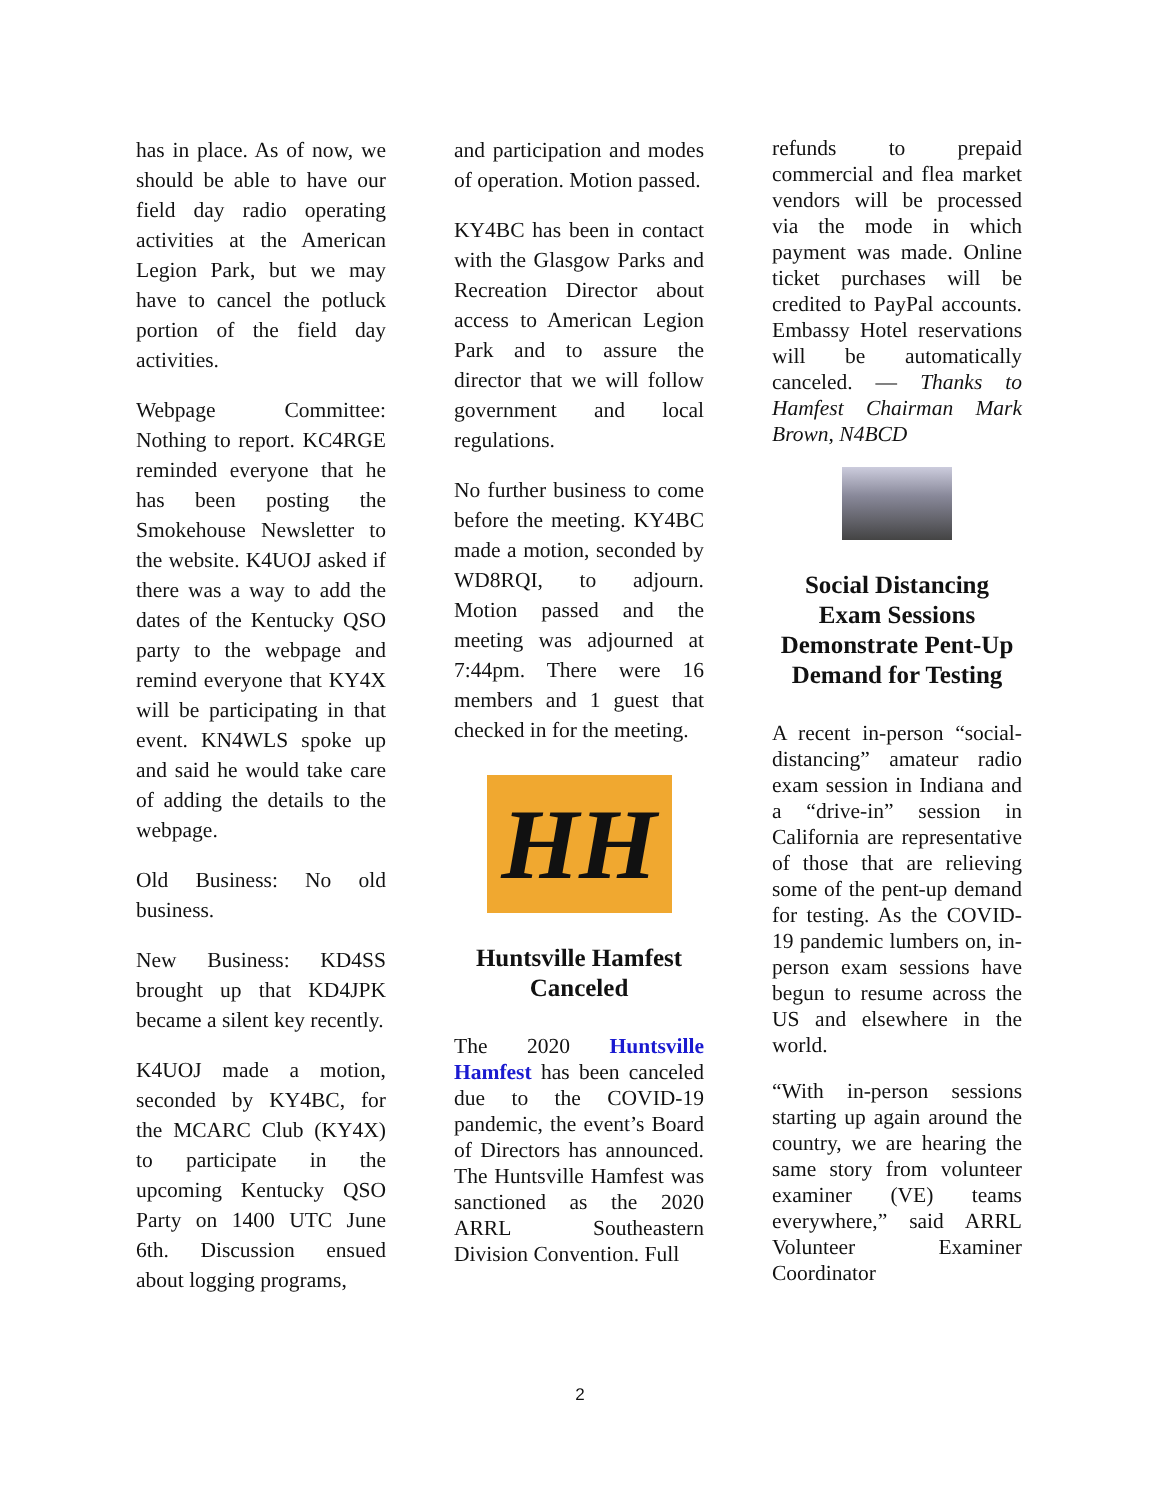has in place. As of now, we should be able to have our field day radio operating activities at the American Legion Park, but we may have to cancel the potluck portion of the field day activities.
Webpage Committee: Nothing to report. KC4RGE reminded everyone that he has been posting the Smokehouse Newsletter to the website. K4UOJ asked if there was a way to add the dates of the Kentucky QSO party to the webpage and remind everyone that KY4X will be participating in that event. KN4WLS spoke up and said he would take care of adding the details to the webpage.
Old Business: No old business.
New Business: KD4SS brought up that KD4JPK became a silent key recently.
K4UOJ made a motion, seconded by KY4BC, for the MCARC Club (KY4X) to participate in the upcoming Kentucky QSO Party on 1400 UTC June 6th. Discussion ensued about logging programs,
and participation and modes of operation. Motion passed.
KY4BC has been in contact with the Glasgow Parks and Recreation Director about access to American Legion Park and to assure the director that we will follow government and local regulations.
No further business to come before the meeting. KY4BC made a motion, seconded by WD8RQI, to adjourn. Motion passed and the meeting was adjourned at 7:44pm. There were 16 members and 1 guest that checked in for the meeting.
HH
Huntsville Hamfest Canceled
The 2020 Huntsville Hamfest has been canceled due to the COVID-19 pandemic, the event’s Board of Directors has announced. The Huntsville Hamfest was sanctioned as the 2020 ARRL Southeastern Division Convention. Full
refunds to prepaid commercial and flea market vendors will be processed via the mode in which payment was made. Online ticket purchases will be credited to PayPal accounts. Embassy Hotel reservations will be automatically canceled. — Thanks to Hamfest Chairman Mark Brown, N4BCD
Social Distancing Exam Sessions Demonstrate Pent-Up Demand for Testing
A recent in-person “social-distancing” amateur radio exam session in Indiana and a “drive-in” session in California are representative of those that are relieving some of the pent-up demand for testing. As the COVID-19 pandemic lumbers on, in-person exam sessions have begun to resume across the US and elsewhere in the world.
“With in-person sessions starting up again around the country, we are hearing the same story from volunteer examiner (VE) teams everywhere,” said ARRL Volunteer Examiner Coordinator
2